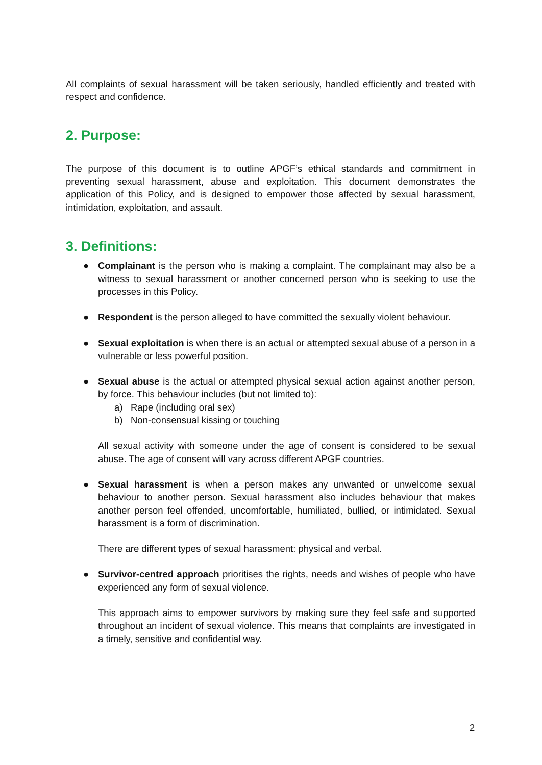All complaints of sexual harassment will be taken seriously, handled efficiently and treated with respect and confidence.
2. Purpose:
The purpose of this document is to outline APGF’s ethical standards and commitment in preventing sexual harassment, abuse and exploitation. This document demonstrates the application of this Policy, and is designed to empower those affected by sexual harassment, intimidation, exploitation, and assault.
3. Definitions:
●
Complainant is the person who is making a complaint. The complainant may also be a witness to sexual harassment or another concerned person who is seeking to use the processes in this Policy.
●
Respondent is the person alleged to have committed the sexually violent behaviour.
●
Sexual exploitation is when there is an actual or attempted sexual abuse of a person in a vulnerable or less powerful position.
●
Sexual abuse is the actual or attempted physical sexual action against another person, by force. This behaviour includes (but not limited to):
a) Rape (including oral sex)
b) Non-consensual kissing or touching
All sexual activity with someone under the age of consent is considered to be sexual abuse. The age of consent will vary across different APGF countries.
●
Sexual harassment is when a person makes any unwanted or unwelcome sexual behaviour to another person. Sexual harassment also includes behaviour that makes another person feel offended, uncomfortable, humiliated, bullied, or intimidated. Sexual harassment is a form of discrimination.
There are different types of sexual harassment: physical and verbal.
●
Survivor-centred approach prioritises the rights, needs and wishes of people who have experienced any form of sexual violence.
This approach aims to empower survivors by making sure they feel safe and supported throughout an incident of sexual violence. This means that complaints are investigated in a timely, sensitive and confidential way.
2